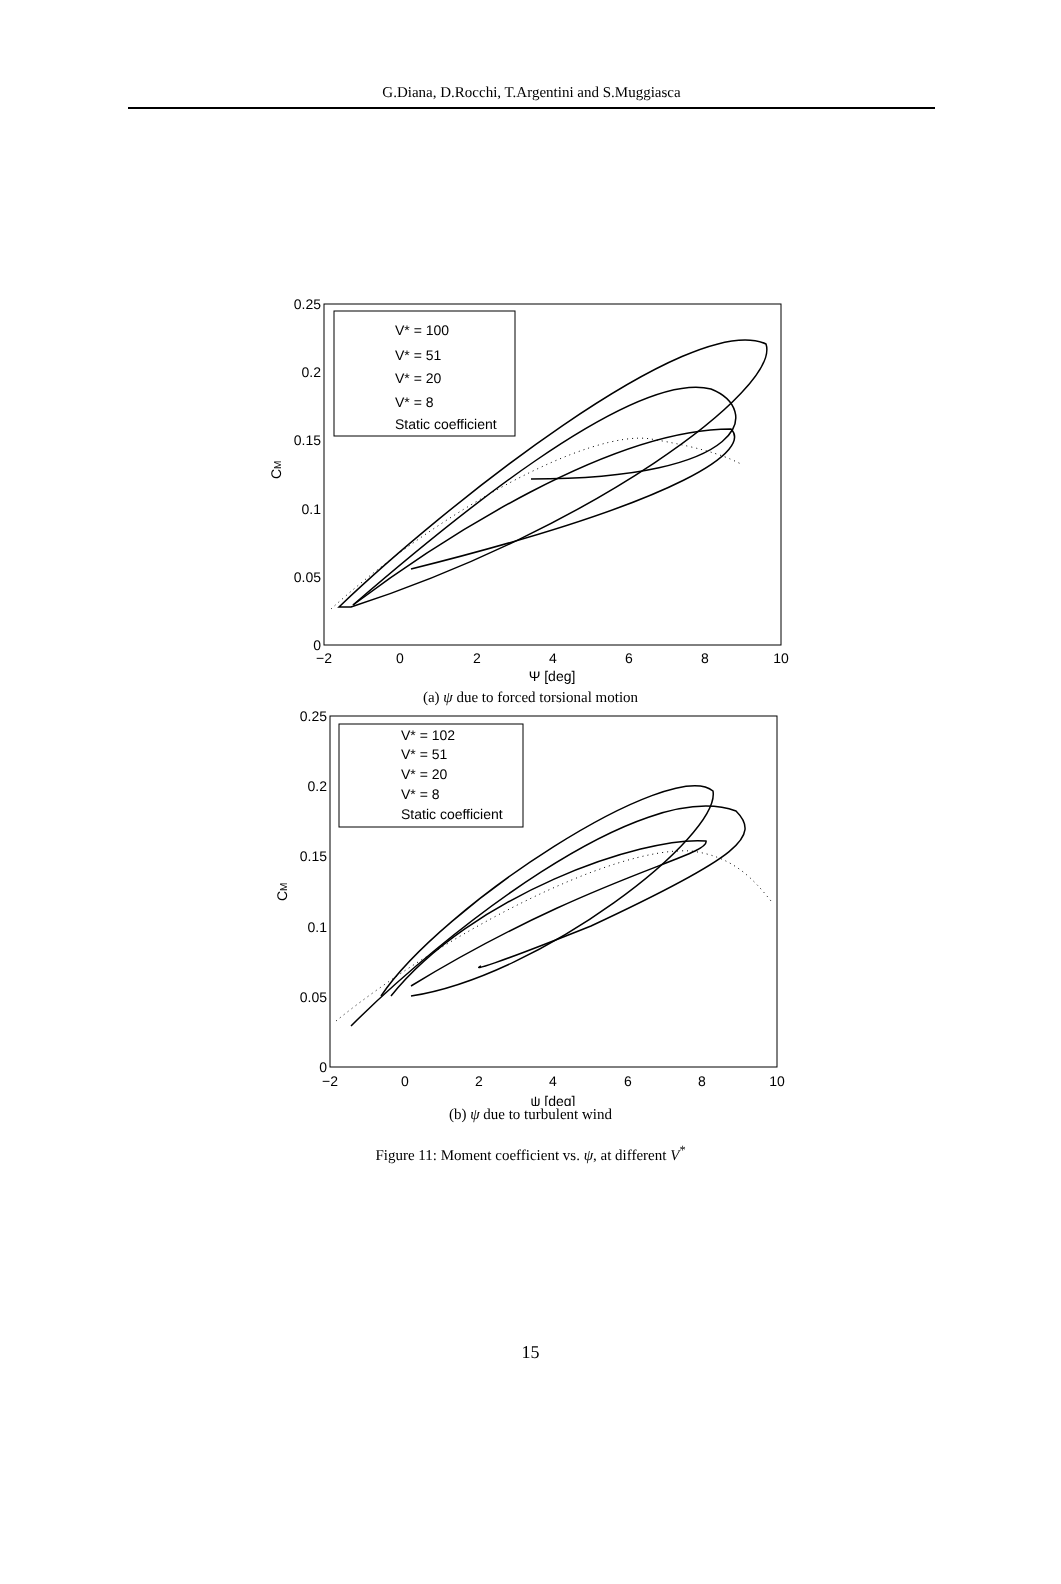G.Diana, D.Rocchi, T.Argentini and S.Muggiasca
0.25
0.2
0.15
0.1
0.05
0
−2
0
2
4
6
8
10
Ψ [deg]
CM
V* = 100
V* = 51
V* = 20
V* = 8
Static coefficient
(a) ψ due to forced torsional motion
0.25
0.2
0.15
0.1
0.05
0
−2
0
2
4
6
8
10
ψ [deg]
CM
V* = 102
V* = 51
V* = 20
V* = 8
Static coefficient
(b) ψ due to turbulent wind
Figure 11: Moment coefficient vs. ψ, at different V<sup>*</sup>
15